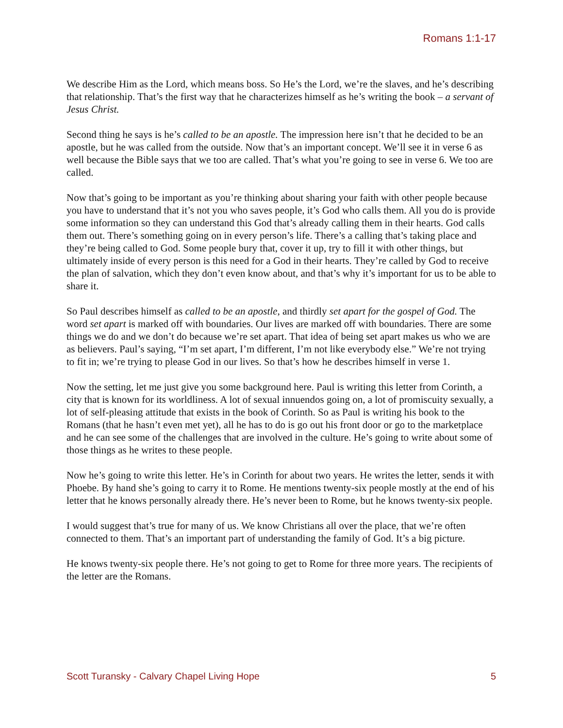Romans 1:1-17
We describe Him as the Lord, which means boss. So He’s the Lord, we’re the slaves, and he’s describing that relationship. That’s the first way that he characterizes himself as he’s writing the book – a servant of Jesus Christ.
Second thing he says is he’s called to be an apostle. The impression here isn’t that he decided to be an apostle, but he was called from the outside. Now that’s an important concept. We’ll see it in verse 6 as well because the Bible says that we too are called. That’s what you’re going to see in verse 6. We too are called.
Now that’s going to be important as you’re thinking about sharing your faith with other people because you have to understand that it’s not you who saves people, it’s God who calls them. All you do is provide some information so they can understand this God that’s already calling them in their hearts. God calls them out. There’s something going on in every person’s life. There’s a calling that’s taking place and they’re being called to God. Some people bury that, cover it up, try to fill it with other things, but ultimately inside of every person is this need for a God in their hearts. They’re called by God to receive the plan of salvation, which they don’t even know about, and that’s why it’s important for us to be able to share it.
So Paul describes himself as called to be an apostle, and thirdly set apart for the gospel of God. The word set apart is marked off with boundaries. Our lives are marked off with boundaries. There are some things we do and we don’t do because we’re set apart. That idea of being set apart makes us who we are as believers. Paul’s saying, “I’m set apart, I’m different, I’m not like everybody else.” We’re not trying to fit in; we’re trying to please God in our lives. So that’s how he describes himself in verse 1.
Now the setting, let me just give you some background here. Paul is writing this letter from Corinth, a city that is known for its worldliness. A lot of sexual innuendos going on, a lot of promiscuity sexually, a lot of self-pleasing attitude that exists in the book of Corinth. So as Paul is writing his book to the Romans (that he hasn’t even met yet), all he has to do is go out his front door or go to the marketplace and he can see some of the challenges that are involved in the culture. He’s going to write about some of those things as he writes to these people.
Now he’s going to write this letter. He’s in Corinth for about two years. He writes the letter, sends it with Phoebe. By hand she’s going to carry it to Rome. He mentions twenty-six people mostly at the end of his letter that he knows personally already there. He’s never been to Rome, but he knows twenty-six people.
I would suggest that’s true for many of us. We know Christians all over the place, that we’re often connected to them. That’s an important part of understanding the family of God. It’s a big picture.
He knows twenty-six people there. He’s not going to get to Rome for three more years. The recipients of the letter are the Romans.
Scott Turansky - Calvary Chapel Living Hope 5